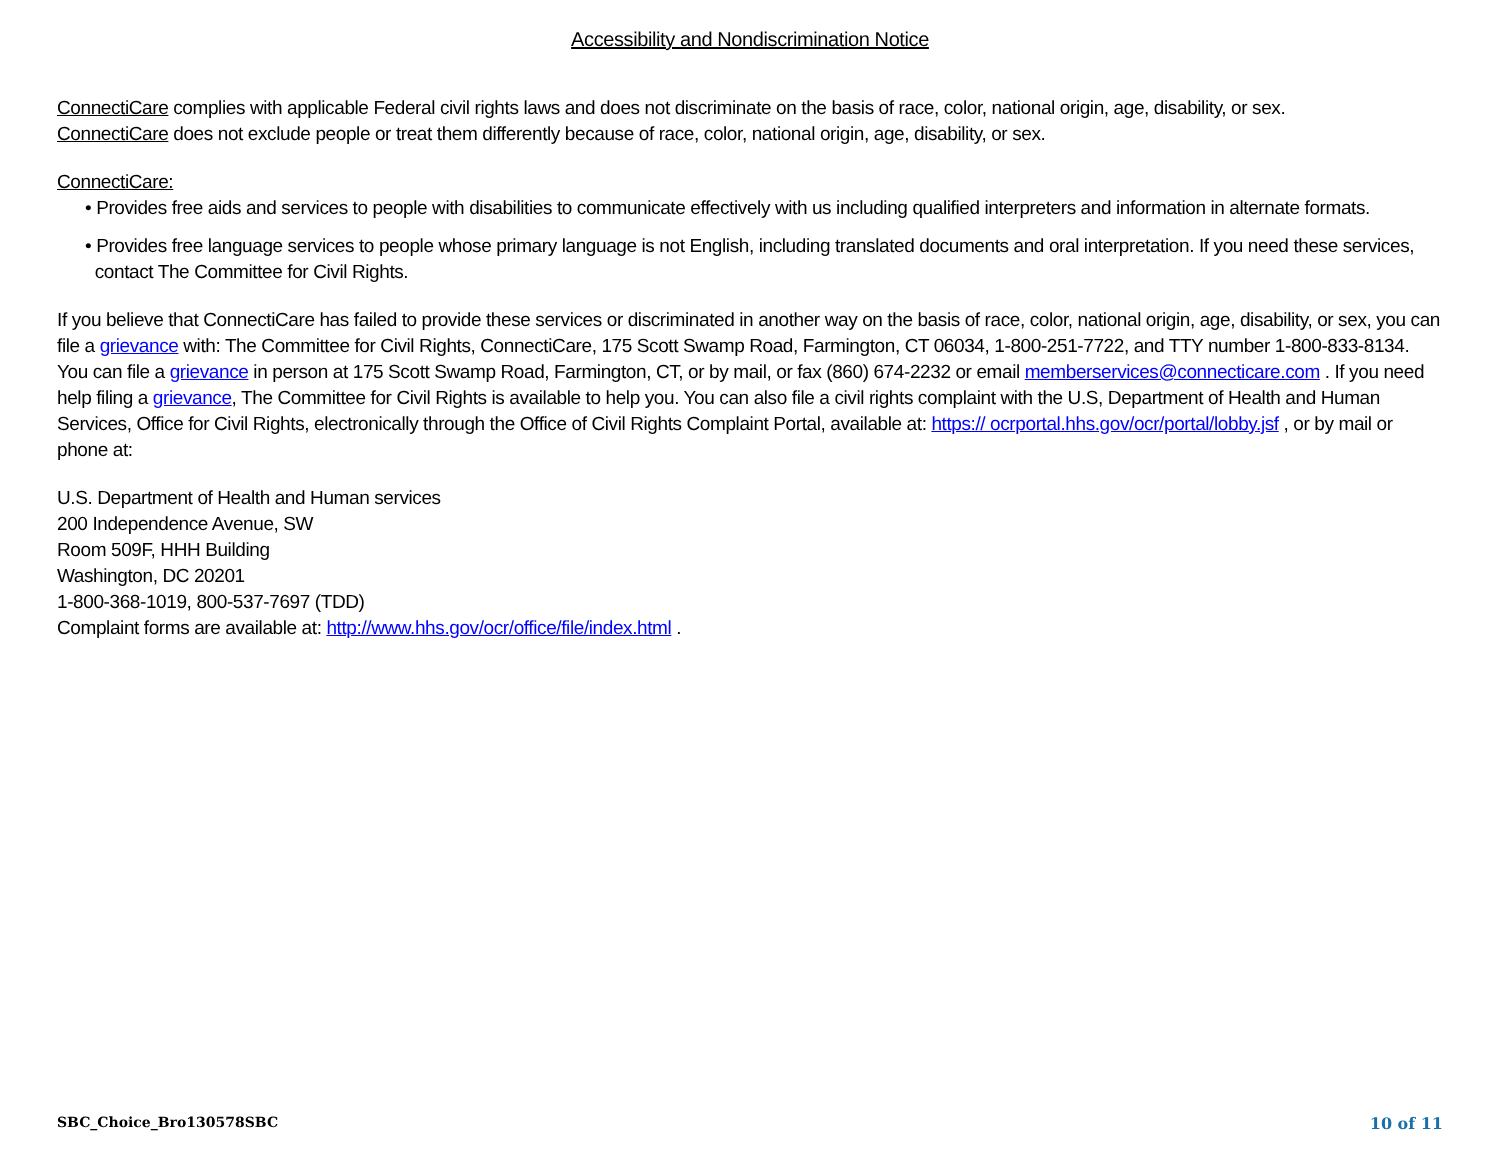Accessibility and Nondiscrimination Notice
ConnectiCare complies with applicable Federal civil rights laws and does not discriminate on the basis of race, color, national origin, age, disability, or sex.
ConnectiCare does not exclude people or treat them differently because of race, color, national origin, age, disability, or sex.
ConnectiCare:
• Provides free aids and services to people with disabilities to communicate effectively with us including qualified interpreters and information in alternate formats.
• Provides free language services to people whose primary language is not English, including translated documents and oral interpretation. If you need these services,
contact The Committee for Civil Rights.
If you believe that ConnectiCare has failed to provide these services or discriminated in another way on the basis of race, color, national origin, age, disability, or sex, you can file a grievance with: The Committee for Civil Rights, ConnectiCare, 175 Scott Swamp Road, Farmington, CT 06034, 1-800-251-7722, and TTY number 1-800-833-8134. You can file a grievance in person at 175 Scott Swamp Road, Farmington, CT, or by mail, or fax (860) 674-2232 or email memberservices@connecticare.com . If you need help filing a grievance, The Committee for Civil Rights is available to help you. You can also file a civil rights complaint with the U.S, Department of Health and Human Services, Office for Civil Rights, electronically through the Office of Civil Rights Complaint Portal, available at: https:// ocrportal.hhs.gov/ocr/portal/lobby.jsf , or by mail or phone at:
U.S. Department of Health and Human services
200 Independence Avenue, SW
Room 509F, HHH Building
Washington, DC 20201
1-800-368-1019, 800-537-7697 (TDD)
Complaint forms are available at: http://www.hhs.gov/ocr/office/file/index.html .
SBC_Choice_Bro130578SBC 10 of 11